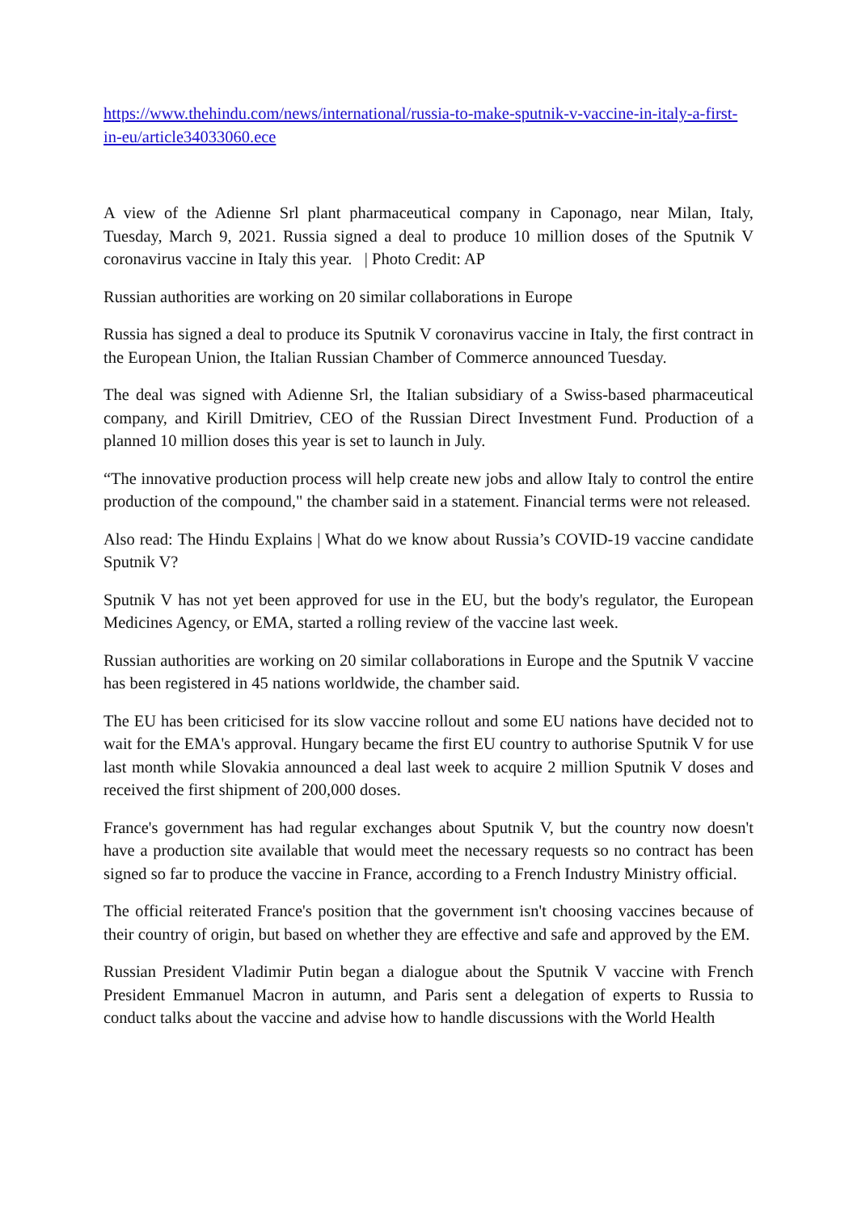https://www.thehindu.com/news/international/russia-to-make-sputnik-v-vaccine-in-italy-a-first-in-eu/article34033060.ece
A view of the Adienne Srl plant pharmaceutical company in Caponago, near Milan, Italy, Tuesday, March 9, 2021. Russia signed a deal to produce 10 million doses of the Sputnik V coronavirus vaccine in Italy this year. | Photo Credit: AP
Russian authorities are working on 20 similar collaborations in Europe
Russia has signed a deal to produce its Sputnik V coronavirus vaccine in Italy, the first contract in the European Union, the Italian Russian Chamber of Commerce announced Tuesday.
The deal was signed with Adienne Srl, the Italian subsidiary of a Swiss-based pharmaceutical company, and Kirill Dmitriev, CEO of the Russian Direct Investment Fund. Production of a planned 10 million doses this year is set to launch in July.
“The innovative production process will help create new jobs and allow Italy to control the entire production of the compound," the chamber said in a statement. Financial terms were not released.
Also read: The Hindu Explains | What do we know about Russia’s COVID-19 vaccine candidate Sputnik V?
Sputnik V has not yet been approved for use in the EU, but the body's regulator, the European Medicines Agency, or EMA, started a rolling review of the vaccine last week.
Russian authorities are working on 20 similar collaborations in Europe and the Sputnik V vaccine has been registered in 45 nations worldwide, the chamber said.
The EU has been criticised for its slow vaccine rollout and some EU nations have decided not to wait for the EMA's approval. Hungary became the first EU country to authorise Sputnik V for use last month while Slovakia announced a deal last week to acquire 2 million Sputnik V doses and received the first shipment of 200,000 doses.
France's government has had regular exchanges about Sputnik V, but the country now doesn't have a production site available that would meet the necessary requests so no contract has been signed so far to produce the vaccine in France, according to a French Industry Ministry official.
The official reiterated France's position that the government isn't choosing vaccines because of their country of origin, but based on whether they are effective and safe and approved by the EM.
Russian President Vladimir Putin began a dialogue about the Sputnik V vaccine with French President Emmanuel Macron in autumn, and Paris sent a delegation of experts to Russia to conduct talks about the vaccine and advise how to handle discussions with the World Health